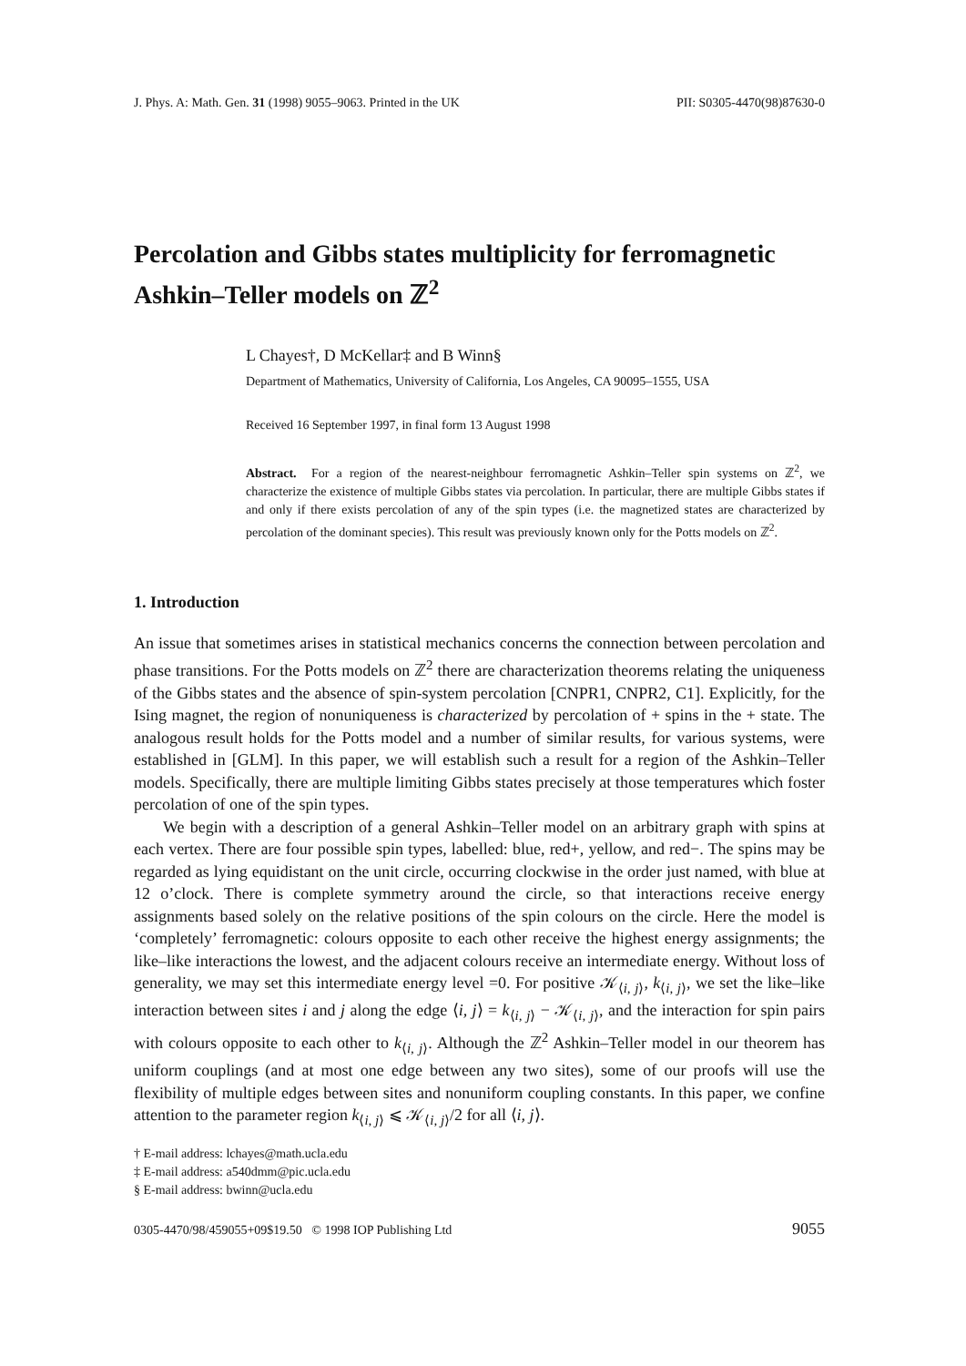J. Phys. A: Math. Gen. 31 (1998) 9055–9063. Printed in the UK PII: S0305-4470(98)87630-0
Percolation and Gibbs states multiplicity for ferromagnetic Ashkin–Teller models on ℤ<sup>2</sup>
L Chayes†, D McKellar‡ and B Winn§
Department of Mathematics, University of California, Los Angeles, CA 90095–1555, USA
Received 16 September 1997, in final form 13 August 1998
Abstract. For a region of the nearest-neighbour ferromagnetic Ashkin–Teller spin systems on ℤ<sup>2</sup>, we characterize the existence of multiple Gibbs states via percolation. In particular, there are multiple Gibbs states if and only if there exists percolation of any of the spin types (i.e. the magnetized states are characterized by percolation of the dominant species). This result was previously known only for the Potts models on ℤ<sup>2</sup>.
1. Introduction
An issue that sometimes arises in statistical mechanics concerns the connection between percolation and phase transitions. For the Potts models on ℤ<sup>2</sup> there are characterization theorems relating the uniqueness of the Gibbs states and the absence of spin-system percolation [CNPR1, CNPR2, C1]. Explicitly, for the Ising magnet, the region of nonuniqueness is characterized by percolation of + spins in the + state. The analogous result holds for the Potts model and a number of similar results, for various systems, were established in [GLM]. In this paper, we will establish such a result for a region of the Ashkin–Teller models. Specifically, there are multiple limiting Gibbs states precisely at those temperatures which foster percolation of one of the spin types.
We begin with a description of a general Ashkin–Teller model on an arbitrary graph with spins at each vertex. There are four possible spin types, labelled: blue, red+, yellow, and red−. The spins may be regarded as lying equidistant on the unit circle, occurring clockwise in the order just named, with blue at 12 o’clock. There is complete symmetry around the circle, so that interactions receive energy assignments based solely on the relative positions of the spin colours on the circle. Here the model is ‘completely’ ferromagnetic: colours opposite to each other receive the highest energy assignments; the like–like interactions the lowest, and the adjacent colours receive an intermediate energy. Without loss of generality, we may set this intermediate energy level =0. For positive 𝒦<sub>⟨i, j⟩</sub>, k<sub>⟨i, j⟩</sub>, we set the like–like interaction between sites i and j along the edge ⟨i, j⟩ = k<sub>⟨i, j⟩</sub> − 𝒦<sub>⟨i, j⟩</sub>, and the interaction for spin pairs with colours opposite to each other to k<sub>⟨i, j⟩</sub>. Although the ℤ<sup>2</sup> Ashkin–Teller model in our theorem has uniform couplings (and at most one edge between any two sites), some of our proofs will use the flexibility of multiple edges between sites and nonuniform coupling constants. In this paper, we confine attention to the parameter region k<sub>⟨i, j⟩</sub> ⩽ 𝒦<sub>⟨i, j⟩</sub>/2 for all ⟨i, j⟩.
† E-mail address: lchayes@math.ucla.edu
‡ E-mail address: a540dmm@pic.ucla.edu
§ E-mail address: bwinn@ucla.edu
0305-4470/98/459055+09$19.50 © 1998 IOP Publishing Ltd 9055